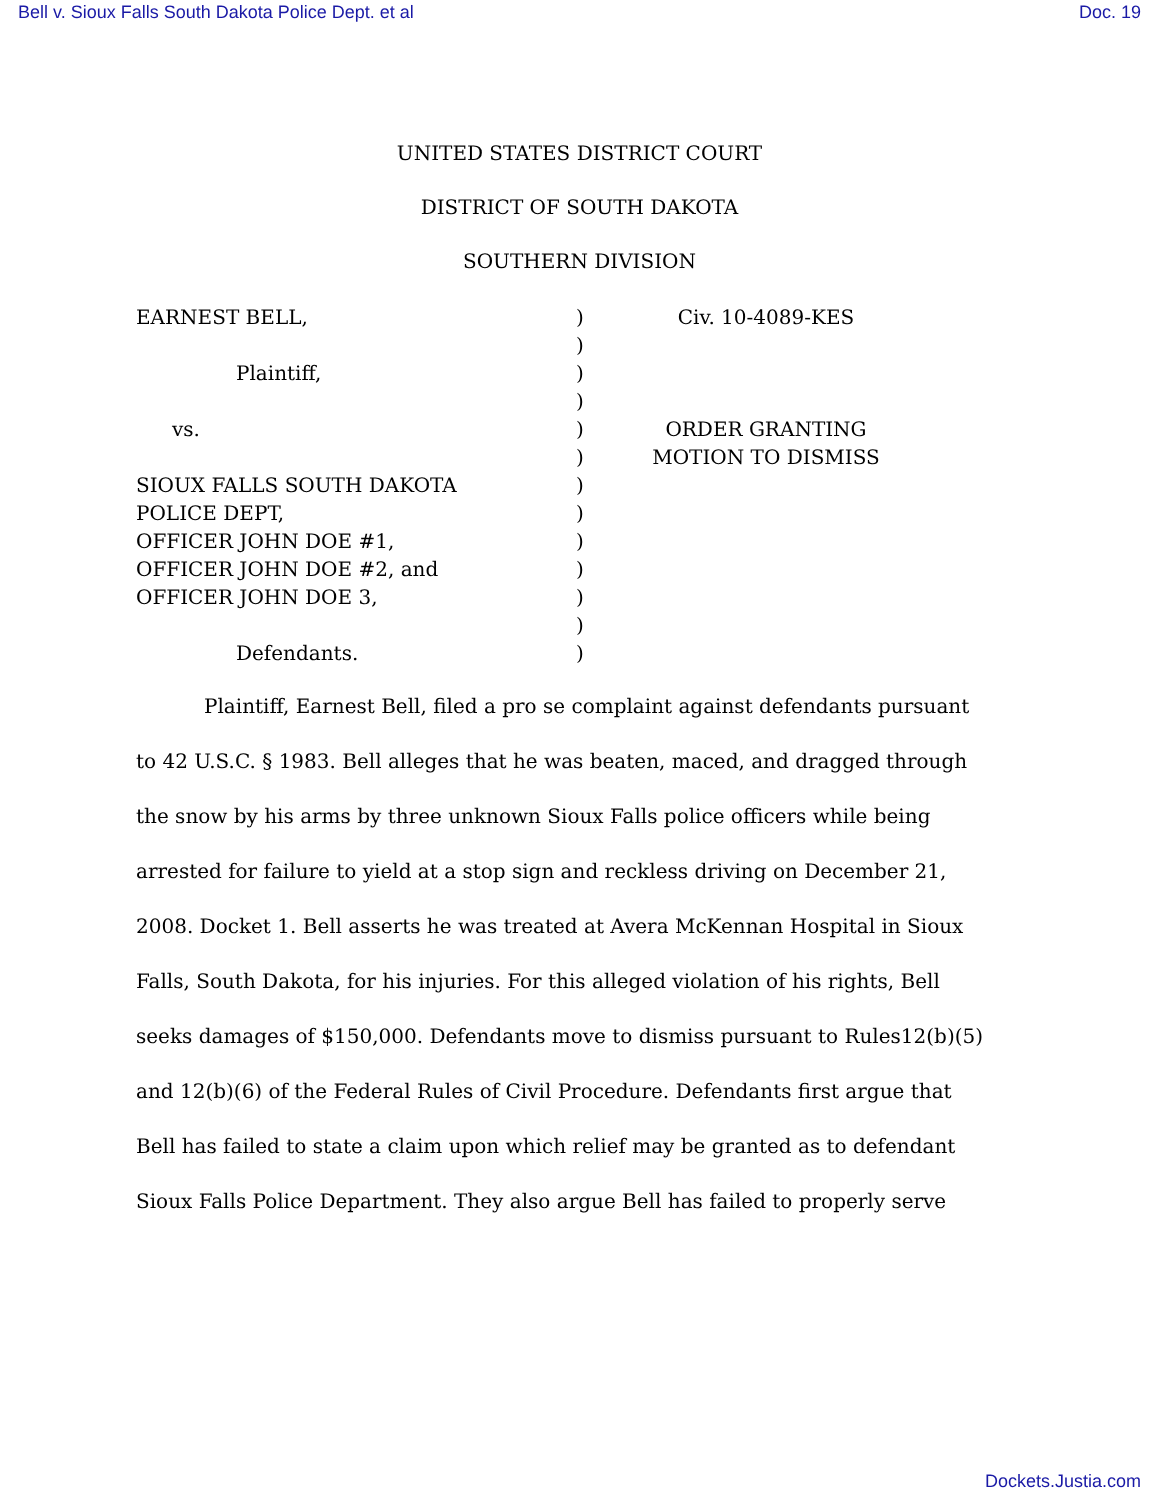Bell v. Sioux Falls South Dakota Police Dept. et al Doc. 19
UNITED STATES DISTRICT COURT
DISTRICT OF SOUTH DAKOTA
SOUTHERN DIVISION
EARNEST BELL,
Plaintiff,
vs.
SIOUX FALLS SOUTH DAKOTA
POLICE DEPT,
OFFICER JOHN DOE #1,
OFFICER JOHN DOE #2, and
OFFICER JOHN DOE 3,
Defendants.
)
)
)
)
)
)
)
)
)
)
)
)
)
Civ. 10-4089-KES
ORDER GRANTING
MOTION TO DISMISS
Plaintiff, Earnest Bell, filed a pro se complaint against defendants pursuant to 42 U.S.C. § 1983. Bell alleges that he was beaten, maced, and dragged through the snow by his arms by three unknown Sioux Falls police officers while being arrested for failure to yield at a stop sign and reckless driving on December 21, 2008. Docket 1. Bell asserts he was treated at Avera McKennan Hospital in Sioux Falls, South Dakota, for his injuries. For this alleged violation of his rights, Bell seeks damages of $150,000. Defendants move to dismiss pursuant to Rules12(b)(5) and 12(b)(6) of the Federal Rules of Civil Procedure. Defendants first argue that Bell has failed to state a claim upon which relief may be granted as to defendant Sioux Falls Police Department. They also argue Bell has failed to properly serve
Dockets.Justia.com